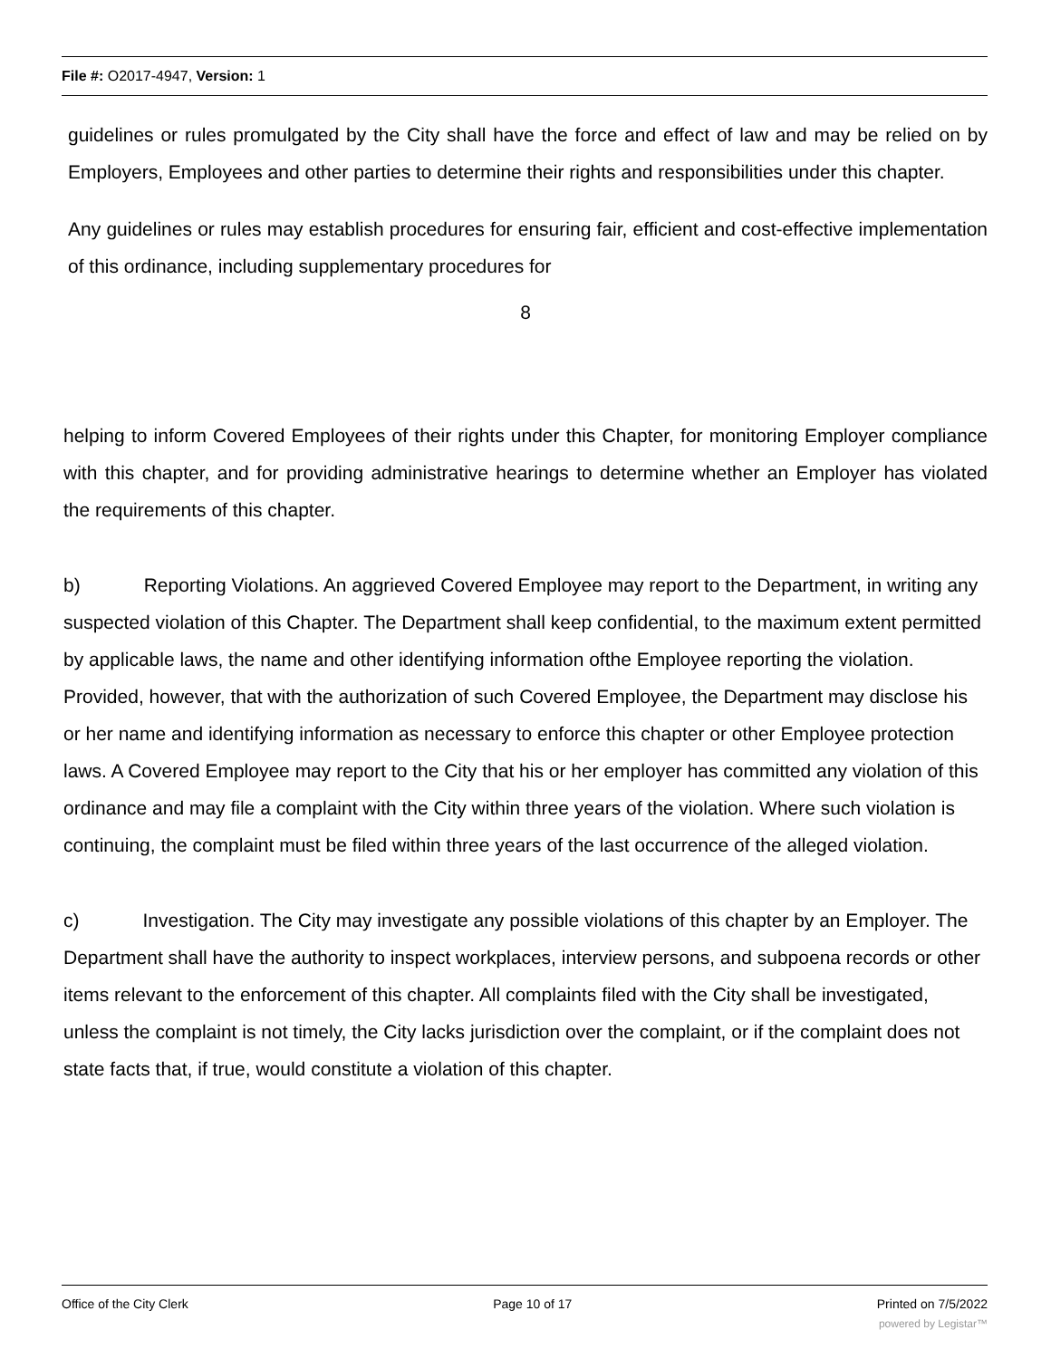File #: O2017-4947, Version: 1
guidelines or rules promulgated by the City shall have the force and effect of law and may be relied on by Employers, Employees and other parties to determine their rights and responsibilities under this chapter.
Any guidelines or rules may establish procedures for ensuring fair, efficient and cost-effective implementation of this ordinance, including supplementary procedures for
8
helping to inform Covered Employees of their rights under this Chapter, for monitoring Employer compliance with this chapter, and for providing administrative hearings to determine whether an Employer has violated the requirements of this chapter.
b) Reporting Violations. An aggrieved Covered Employee may report to the Department, in writing any suspected violation of this Chapter. The Department shall keep confidential, to the maximum extent permitted by applicable laws, the name and other identifying information ofthe Employee reporting the violation. Provided, however, that with the authorization of such Covered Employee, the Department may disclose his or her name and identifying information as necessary to enforce this chapter or other Employee protection laws. A Covered Employee may report to the City that his or her employer has committed any violation of this ordinance and may file a complaint with the City within three years of the violation. Where such violation is continuing, the complaint must be filed within three years of the last occurrence of the alleged violation.
c) Investigation. The City may investigate any possible violations of this chapter by an Employer. The Department shall have the authority to inspect workplaces, interview persons, and subpoena records or other items relevant to the enforcement of this chapter. All complaints filed with the City shall be investigated, unless the complaint is not timely, the City lacks jurisdiction over the complaint, or if the complaint does not state facts that, if true, would constitute a violation of this chapter.
Office of the City Clerk Page 10 of 17 Printed on 7/5/2022
powered by Legistar™